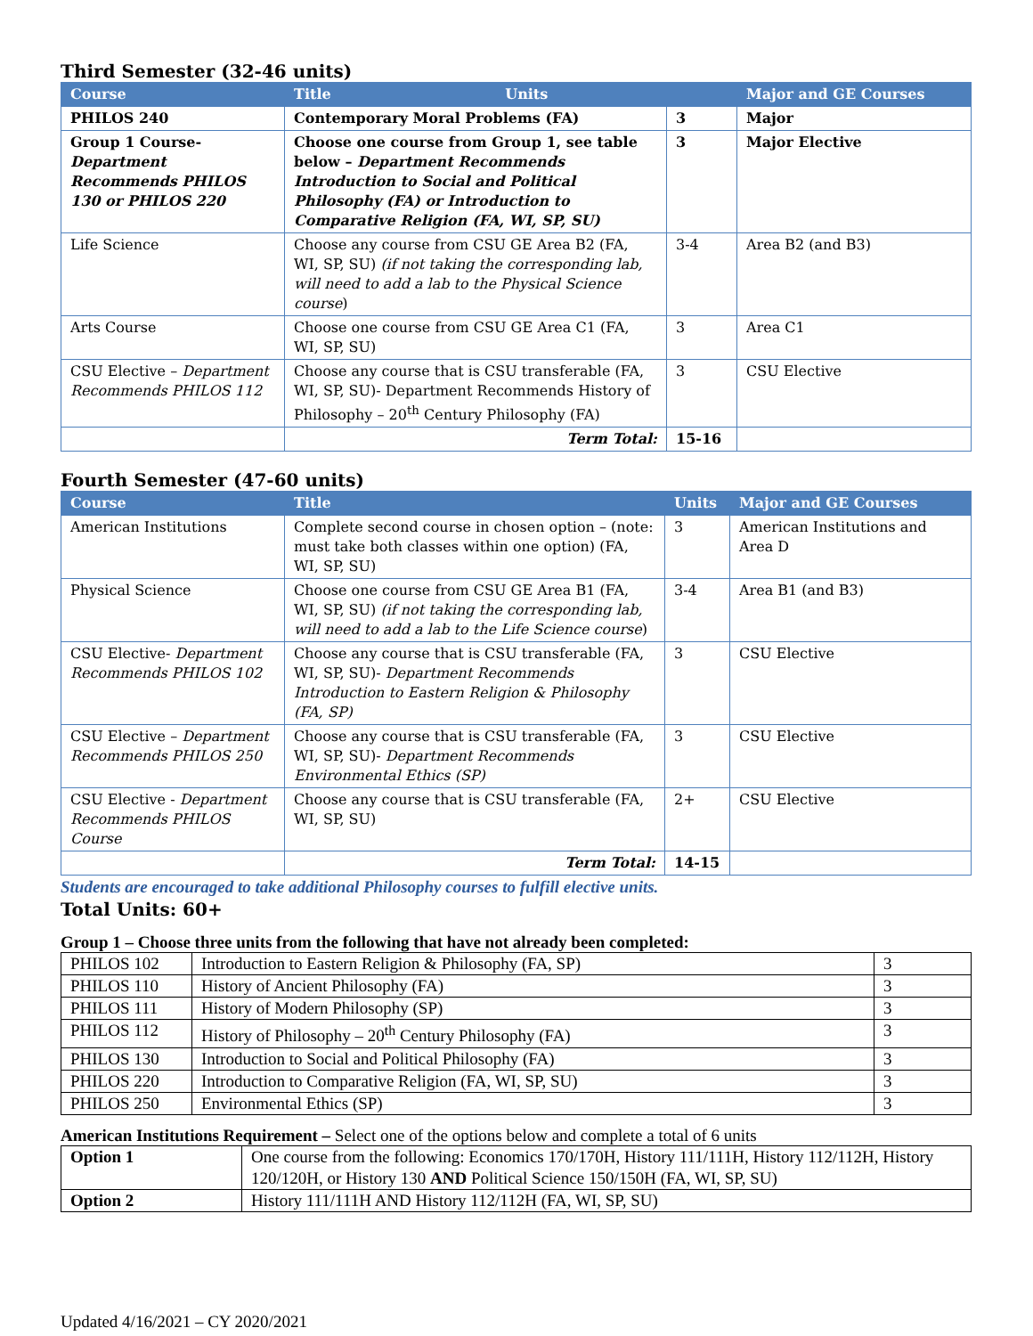Third Semester (32-46 units)
| Course | Title Units | | Major and GE Courses |
| --- | --- | --- | --- |
| PHILOS 240 | Contemporary Moral Problems (FA) | 3 | Major |
| Group 1 Course- Department Recommends PHILOS 130 or PHILOS 220 | Choose one course from Group 1, see table below – Department Recommends Introduction to Social and Political Philosophy (FA) or Introduction to Comparative Religion (FA, WI, SP, SU) | 3 | Major Elective |
| Life Science | Choose any course from CSU GE Area B2 (FA, WI, SP, SU) (if not taking the corresponding lab, will need to add a lab to the Physical Science course ) | 3-4 | Area B2 (and B3) |
| Arts Course | Choose one course from CSU GE Area C1 (FA, WI, SP, SU) | 3 | Area C1 |
| CSU Elective – Department Recommends PHILOS 112 | Choose any course that is CSU transferable (FA, WI, SP, SU)- Department Recommends History of Philosophy – 20<sup>th</sup> Century Philosophy (FA) | 3 | CSU Elective |
| | Term Total: | 15-16 | |
Fourth Semester (47-60 units)
| Course | Title | Units | Major and GE Courses |
| --- | --- | --- | --- |
| American Institutions | Complete second course in chosen option – (note: must take both classes within one option) (FA, WI, SP, SU) | 3 | American Institutions and Area D |
| Physical Science | Choose one course from CSU GE Area B1 (FA, WI, SP, SU) (if not taking the corresponding lab, will need to add a lab to the Life Science course ) | 3-4 | Area B1 (and B3) |
| CSU Elective- Department Recommends PHILOS 102 | Choose any course that is CSU transferable (FA, WI, SP, SU)- Department Recommends Introduction to Eastern Religion & Philosophy (FA, SP) | 3 | CSU Elective |
| CSU Elective – Department Recommends PHILOS 250 | Choose any course that is CSU transferable (FA, WI, SP, SU)- Department Recommends Environmental Ethics (SP) | 3 | CSU Elective |
| CSU Elective - Department Recommends PHILOS Course | Choose any course that is CSU transferable (FA, WI, SP, SU) | 2+ | CSU Elective |
| | Term Total: | 14-15 | |
Students are encouraged to take additional Philosophy courses to fulfill elective units.
Total Units: 60+
Group 1 – Choose three units from the following that have not already been completed:
| PHILOS 102 | Introduction to Eastern Religion & Philosophy (FA, SP) | 3 |
| PHILOS 110 | History of Ancient Philosophy (FA) | 3 |
| PHILOS 111 | History of Modern Philosophy (SP) | 3 |
| PHILOS 112 | History of Philosophy – 20<sup>th</sup> Century Philosophy (FA) | 3 |
| PHILOS 130 | Introduction to Social and Political Philosophy (FA) | 3 |
| PHILOS 220 | Introduction to Comparative Religion (FA, WI, SP, SU) | 3 |
| PHILOS 250 | Environmental Ethics (SP) | 3 |
American Institutions Requirement – Select one of the options below and complete a total of 6 units
| Option 1 | One course from the following: Economics 170/170H, History 111/111H, History 112/112H, History 120/120H, or History 130 AND Political Science 150/150H (FA, WI, SP, SU) |
| Option 2 | History 111/111H AND History 112/112H (FA, WI, SP, SU) |
Updated 4/16/2021 – CY 2020/2021